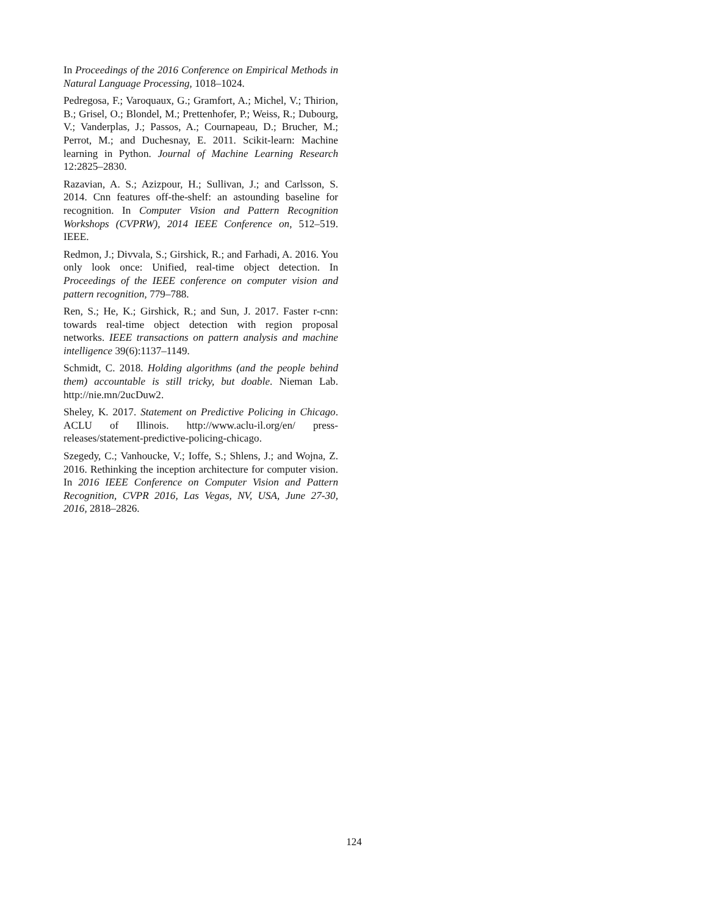In Proceedings of the 2016 Conference on Empirical Methods in Natural Language Processing, 1018–1024.
Pedregosa, F.; Varoquaux, G.; Gramfort, A.; Michel, V.; Thirion, B.; Grisel, O.; Blondel, M.; Prettenhofer, P.; Weiss, R.; Dubourg, V.; Vanderplas, J.; Passos, A.; Cournapeau, D.; Brucher, M.; Perrot, M.; and Duchesnay, E. 2011. Scikit-learn: Machine learning in Python. Journal of Machine Learning Research 12:2825–2830.
Razavian, A. S.; Azizpour, H.; Sullivan, J.; and Carlsson, S. 2014. Cnn features off-the-shelf: an astounding baseline for recognition. In Computer Vision and Pattern Recognition Workshops (CVPRW), 2014 IEEE Conference on, 512–519. IEEE.
Redmon, J.; Divvala, S.; Girshick, R.; and Farhadi, A. 2016. You only look once: Unified, real-time object detection. In Proceedings of the IEEE conference on computer vision and pattern recognition, 779–788.
Ren, S.; He, K.; Girshick, R.; and Sun, J. 2017. Faster r-cnn: towards real-time object detection with region proposal networks. IEEE transactions on pattern analysis and machine intelligence 39(6):1137–1149.
Schmidt, C. 2018. Holding algorithms (and the people behind them) accountable is still tricky, but doable. Nieman Lab. http://nie.mn/2ucDuw2.
Sheley, K. 2017. Statement on Predictive Policing in Chicago. ACLU of Illinois. http://www.aclu-il.org/en/ press-releases/statement-predictive-policing-chicago.
Szegedy, C.; Vanhoucke, V.; Ioffe, S.; Shlens, J.; and Wojna, Z. 2016. Rethinking the inception architecture for computer vision. In 2016 IEEE Conference on Computer Vision and Pattern Recognition, CVPR 2016, Las Vegas, NV, USA, June 27-30, 2016, 2818–2826.
124